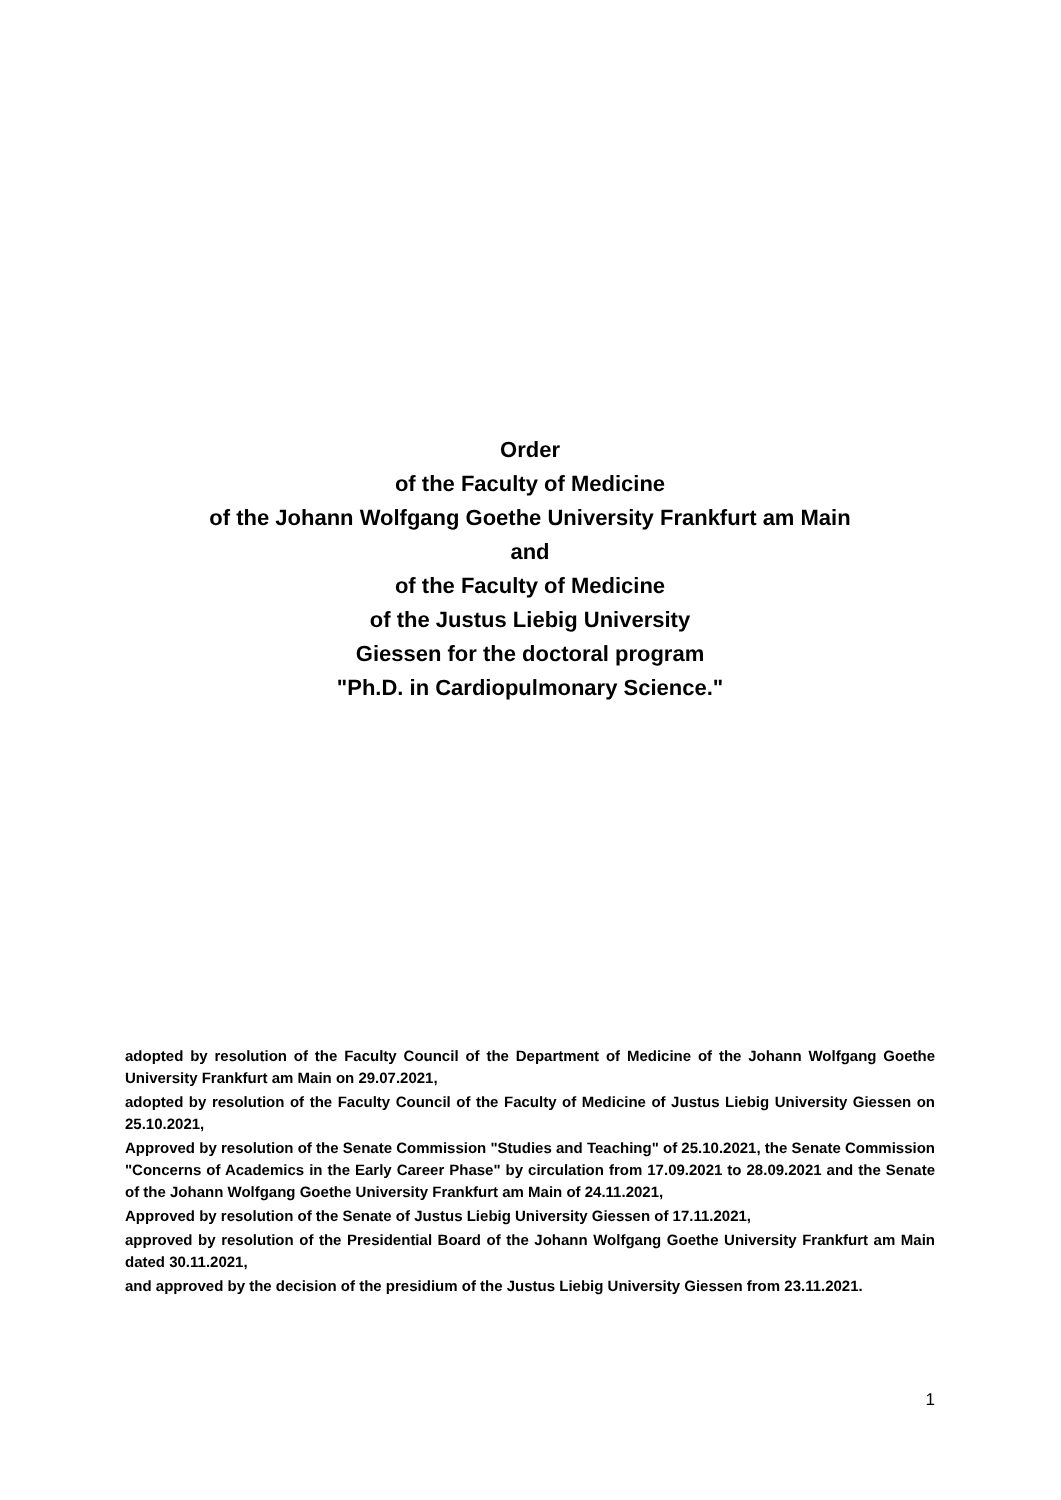Order
of the Faculty of Medicine
of the Johann Wolfgang Goethe University Frankfurt am Main
and
of the Faculty of Medicine
of the Justus Liebig University
Giessen for the doctoral program
"Ph.D. in Cardiopulmonary Science."
adopted by resolution of the Faculty Council of the Department of Medicine of the Johann Wolfgang Goethe University Frankfurt am Main on 29.07.2021,
adopted by resolution of the Faculty Council of the Faculty of Medicine of Justus Liebig University Giessen on 25.10.2021,
Approved by resolution of the Senate Commission "Studies and Teaching" of 25.10.2021, the Senate Commission "Concerns of Academics in the Early Career Phase" by circulation from 17.09.2021 to 28.09.2021 and the Senate of the Johann Wolfgang Goethe University Frankfurt am Main of 24.11.2021,
Approved by resolution of the Senate of Justus Liebig University Giessen of 17.11.2021,
approved by resolution of the Presidential Board of the Johann Wolfgang Goethe University Frankfurt am Main dated 30.11.2021,
and approved by the decision of the presidium of the Justus Liebig University Giessen from 23.11.2021.
1